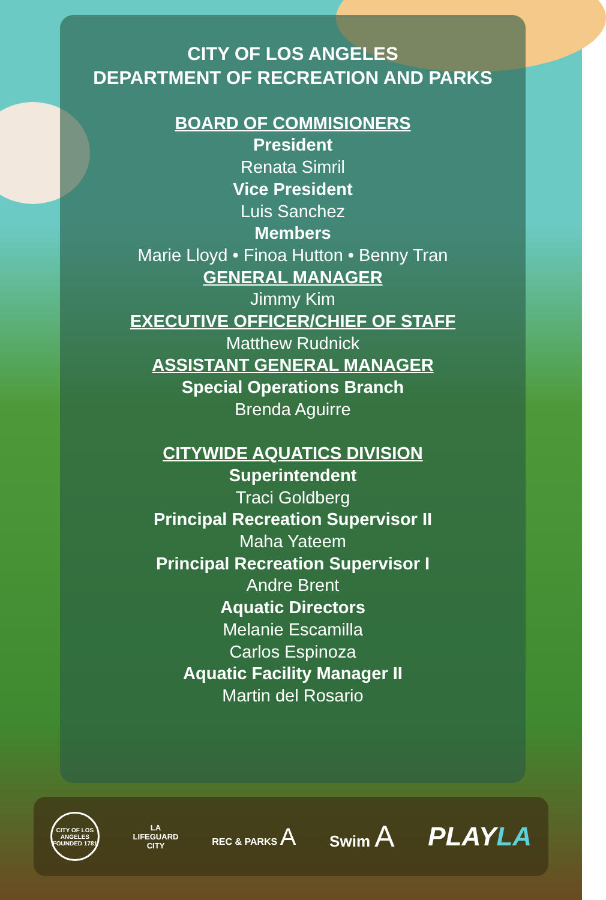CITY OF LOS ANGELES
DEPARTMENT OF RECREATION AND PARKS
BOARD OF COMMISIONERS
President
Renata Simril
Vice President
Luis Sanchez
Members
Marie Lloyd • Finoa Hutton • Benny Tran
GENERAL MANAGER
Jimmy Kim
EXECUTIVE OFFICER/CHIEF OF STAFF
Matthew Rudnick
ASSISTANT GENERAL MANAGER
Special Operations Branch
Brenda Aguirre
CITYWIDE AQUATICS DIVISION
Superintendent
Traci Goldberg
Principal Recreation Supervisor II
Maha Yateem
Principal Recreation Supervisor I
Andre Brent
Aquatic Directors
Melanie Escamilla
Carlos Espinoza
Aquatic Facility Manager II
Martin del Rosario
CITY OF LOS ANGELES FOUNDED 1781
LA
LIFEGUARD
CITY
REC & PARKS A
Swim A PLAYLA